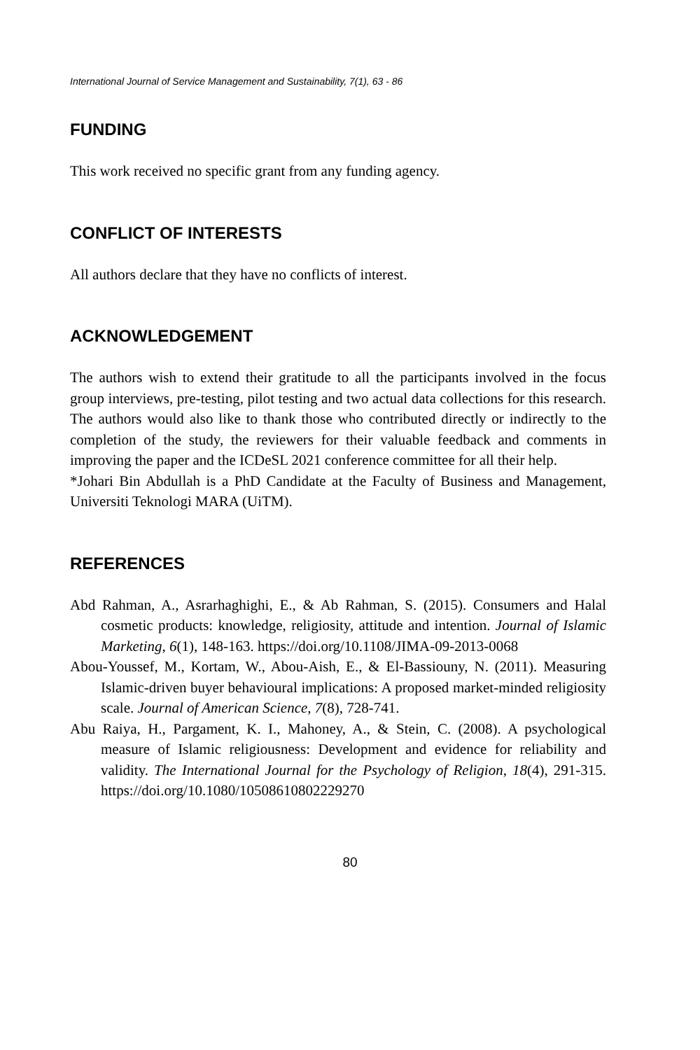International Journal of Service Management and Sustainability, 7(1), 63 - 86
FUNDING
This work received no specific grant from any funding agency.
CONFLICT OF INTERESTS
All authors declare that they have no conflicts of interest.
ACKNOWLEDGEMENT
The authors wish to extend their gratitude to all the participants involved in the focus group interviews, pre-testing, pilot testing and two actual data collections for this research. The authors would also like to thank those who contributed directly or indirectly to the completion of the study, the reviewers for their valuable feedback and comments in improving the paper and the ICDeSL 2021 conference committee for all their help.
*Johari Bin Abdullah is a PhD Candidate at the Faculty of Business and Management, Universiti Teknologi MARA (UiTM).
REFERENCES
Abd Rahman, A., Asrarhaghighi, E., & Ab Rahman, S. (2015). Consumers and Halal cosmetic products: knowledge, religiosity, attitude and intention. Journal of Islamic Marketing, 6(1), 148-163. https://doi.org/10.1108/JIMA-09-2013-0068
Abou-Youssef, M., Kortam, W., Abou-Aish, E., & El-Bassiouny, N. (2011). Measuring Islamic-driven buyer behavioural implications: A proposed market-minded religiosity scale. Journal of American Science, 7(8), 728-741.
Abu Raiya, H., Pargament, K. I., Mahoney, A., & Stein, C. (2008). A psychological measure of Islamic religiousness: Development and evidence for reliability and validity. The International Journal for the Psychology of Religion, 18(4), 291-315. https://doi.org/10.1080/10508610802229270
80